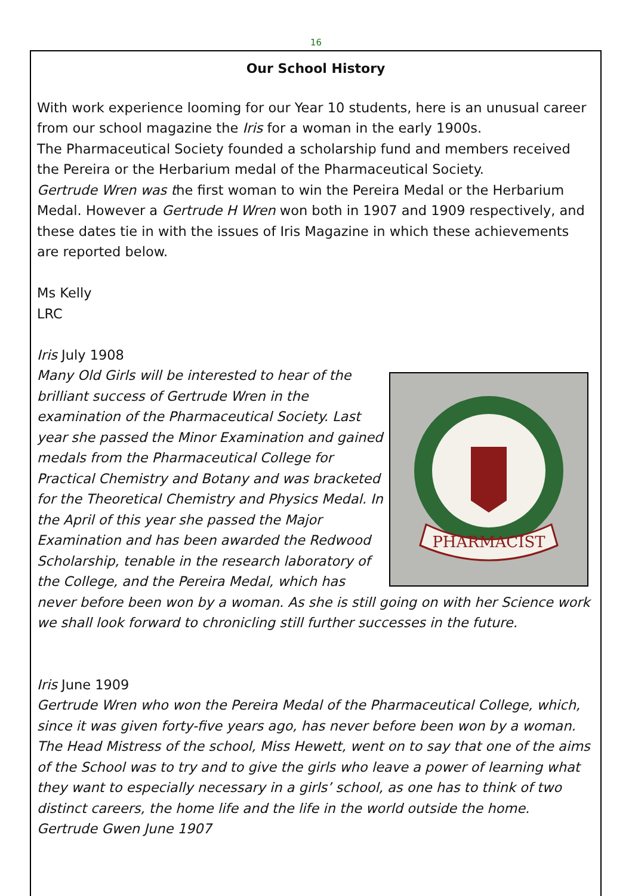16
Our School History
With work experience looming for our Year 10 students, here is an unusual career from our school magazine the Iris for a woman in the early 1900s.
The Pharmaceutical Society founded a scholarship fund and members received the Pereira or the Herbarium medal of the Pharmaceutical Society.
Gertrude Wren was the first woman to win the Pereira Medal or the Herbarium Medal. However a Gertrude H Wren won both in 1907 and 1909 respectively, and these dates tie in with the issues of Iris Magazine in which these achievements are reported below.
Ms Kelly
LRC
Iris July 1908
PHARMACIST
Many Old Girls will be interested to hear of the brilliant success of Gertrude Wren in the examination of the Pharmaceutical Society. Last year she passed the Minor Examination and gained medals from the Pharmaceutical College for Practical Chemistry and Botany and was bracketed for the Theoretical Chemistry and Physics Medal. In the April of this year she passed the Major Examination and has been awarded the Redwood Scholarship, tenable in the research laboratory of the College, and the Pereira Medal, which has never before been won by a woman. As she is still going on with her Science work we shall look forward to chronicling still further successes in the future.
Iris June 1909
Gertrude Wren who won the Pereira Medal of the Pharmaceutical College, which, since it was given forty-five years ago, has never before been won by a woman. The Head Mistress of the school, Miss Hewett, went on to say that one of the aims of the School was to try and to give the girls who leave a power of learning what they want to especially necessary in a girls’ school, as one has to think of two distinct careers, the home life and the life in the world outside the home.
Gertrude Gwen June 1907